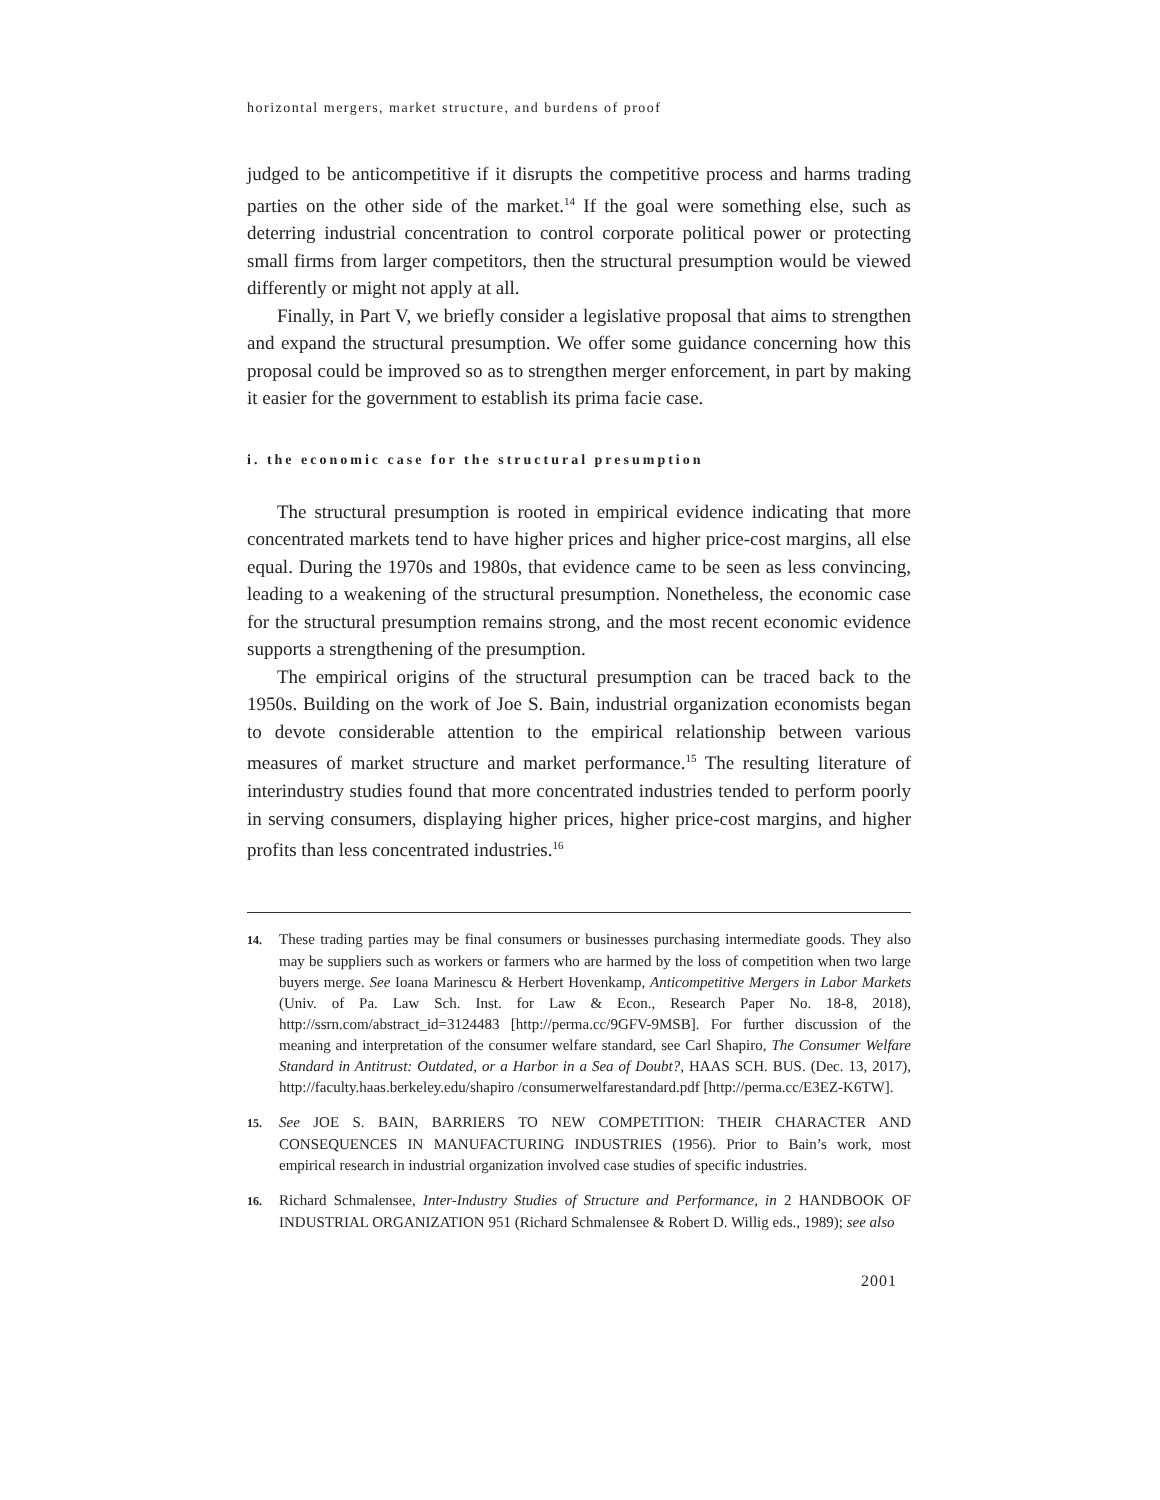horizontal mergers, market structure, and burdens of proof
judged to be anticompetitive if it disrupts the competitive process and harms trading parties on the other side of the market.<sup>14</sup> If the goal were something else, such as deterring industrial concentration to control corporate political power or protecting small firms from larger competitors, then the structural presumption would be viewed differently or might not apply at all.
Finally, in Part V, we briefly consider a legislative proposal that aims to strengthen and expand the structural presumption. We offer some guidance concerning how this proposal could be improved so as to strengthen merger enforcement, in part by making it easier for the government to establish its prima facie case.
i. the economic case for the structural presumption
The structural presumption is rooted in empirical evidence indicating that more concentrated markets tend to have higher prices and higher price-cost margins, all else equal. During the 1970s and 1980s, that evidence came to be seen as less convincing, leading to a weakening of the structural presumption. Nonetheless, the economic case for the structural presumption remains strong, and the most recent economic evidence supports a strengthening of the presumption.
The empirical origins of the structural presumption can be traced back to the 1950s. Building on the work of Joe S. Bain, industrial organization economists began to devote considerable attention to the empirical relationship between various measures of market structure and market performance.<sup>15</sup> The resulting literature of interindustry studies found that more concentrated industries tended to perform poorly in serving consumers, displaying higher prices, higher price-cost margins, and higher profits than less concentrated industries.<sup>16</sup>
14. These trading parties may be final consumers or businesses purchasing intermediate goods. They also may be suppliers such as workers or farmers who are harmed by the loss of competition when two large buyers merge. See Ioana Marinescu & Herbert Hovenkamp, Anticompetitive Mergers in Labor Markets (Univ. of Pa. Law Sch. Inst. for Law & Econ., Research Paper No. 18-8, 2018), http://ssrn.com/abstract_id=3124483 [http://perma.cc/9GFV-9MSB]. For further discussion of the meaning and interpretation of the consumer welfare standard, see Carl Shapiro, The Consumer Welfare Standard in Antitrust: Outdated, or a Harbor in a Sea of Doubt?, HAAS SCH. BUS. (Dec. 13, 2017), http://faculty.haas.berkeley.edu/shapiro /consumerwelfarestandard.pdf [http://perma.cc/E3EZ-K6TW].
15. See JOE S. BAIN, BARRIERS TO NEW COMPETITION: THEIR CHARACTER AND CONSEQUENCES IN MANUFACTURING INDUSTRIES (1956). Prior to Bain’s work, most empirical research in industrial organization involved case studies of specific industries.
16. Richard Schmalensee, Inter-Industry Studies of Structure and Performance, in 2 HANDBOOK OF INDUSTRIAL ORGANIZATION 951 (Richard Schmalensee & Robert D. Willig eds., 1989); see also
2001